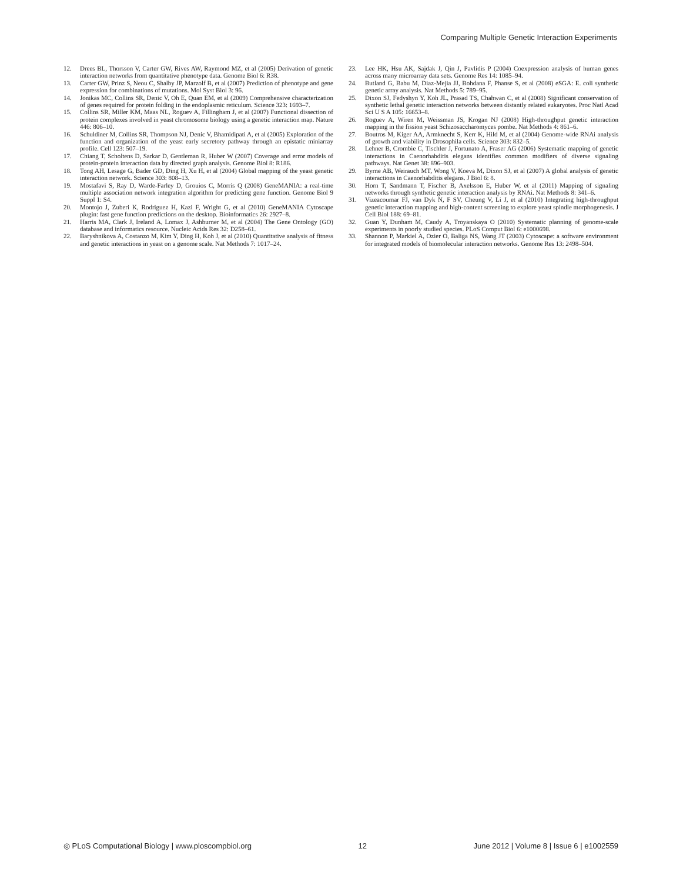Comparing Multiple Genetic Interaction Experiments
12. Drees BL, Thorsson V, Carter GW, Rives AW, Raymond MZ, et al (2005) Derivation of genetic interaction networks from quantitative phenotype data. Genome Biol 6: R38.
13. Carter GW, Prinz S, Neou C, Shalby JP, Marzolf B, et al (2007) Prediction of phenotype and gene expression for combinations of mutations. Mol Syst Biol 3: 96.
14. Jonikas MC, Collins SR, Denic V, Oh E, Quan EM, et al (2009) Comprehensive characterization of genes required for protein folding in the endoplasmic reticulum. Science 323: 1693–7.
15. Collins SR, Miller KM, Maas NL, Roguev A, Fillingham J, et al (2007) Functional dissection of protein complexes involved in yeast chromosome biology using a genetic interaction map. Nature 446: 806–10.
16. Schuldiner M, Collins SR, Thompson NJ, Denic V, Bhamidipati A, et al (2005) Exploration of the function and organization of the yeast early secretory pathway through an epistatic miniarray profile. Cell 123: 507–19.
17. Chiang T, Scholtens D, Sarkar D, Gentleman R, Huber W (2007) Coverage and error models of protein-protein interaction data by directed graph analysis. Genome Biol 8: R186.
18. Tong AH, Lesage G, Bader GD, Ding H, Xu H, et al (2004) Global mapping of the yeast genetic interaction network. Science 303: 808–13.
19. Mostafavi S, Ray D, Warde-Farley D, Grouios C, Morris Q (2008) GeneMANIA: a real-time multiple association network integration algorithm for predicting gene function. Genome Biol 9 Suppl 1: S4.
20. Montojo J, Zuberi K, Rodriguez H, Kazi F, Wright G, et al (2010) GeneMANIA Cytoscape plugin: fast gene function predictions on the desktop. Bioinformatics 26: 2927–8.
21. Harris MA, Clark J, Ireland A, Lomax J, Ashburner M, et al (2004) The Gene Ontology (GO) database and informatics resource. Nucleic Acids Res 32: D258–61.
22. Baryshnikova A, Costanzo M, Kim Y, Ding H, Koh J, et al (2010) Quantitative analysis of fitness and genetic interactions in yeast on a genome scale. Nat Methods 7: 1017–24.
23. Lee HK, Hsu AK, Sajdak J, Qin J, Pavlidis P (2004) Coexpression analysis of human genes across many microarray data sets. Genome Res 14: 1085–94.
24. Butland G, Babu M, Diaz-Mejia JJ, Bohdana F, Phanse S, et al (2008) eSGA: E. coli synthetic genetic array analysis. Nat Methods 5: 789–95.
25. Dixon SJ, Fedyshyn Y, Koh JL, Prasad TS, Chahwan C, et al (2008) Significant conservation of synthetic lethal genetic interaction networks between distantly related eukaryotes. Proc Natl Acad Sci U S A 105: 16653–8.
26. Roguev A, Wiren M, Weissman JS, Krogan NJ (2008) High-throughput genetic interaction mapping in the fission yeast Schizosaccharomyces pombe. Nat Methods 4: 861–6.
27. Boutros M, Kiger AA, Armknecht S, Kerr K, Hild M, et al (2004) Genome-wide RNAi analysis of growth and viability in Drosophila cells. Science 303: 832–5.
28. Lehner B, Crombie C, Tischler J, Fortunato A, Fraser AG (2006) Systematic mapping of genetic interactions in Caenorhabditis elegans identifies common modifiers of diverse signaling pathways. Nat Genet 38: 896–903.
29. Byrne AB, Weirauch MT, Wong V, Koeva M, Dixon SJ, et al (2007) A global analysis of genetic interactions in Caenorhabditis elegans. J Biol 6: 8.
30. Horn T, Sandmann T, Fischer B, Axelsson E, Huber W, et al (2011) Mapping of signaling networks through synthetic genetic interaction analysis by RNAi. Nat Methods 8: 341–6.
31. Vizeacoumar FJ, van Dyk N, F SV, Cheung V, Li J, et al (2010) Integrating high-throughput genetic interaction mapping and high-content screening to explore yeast spindle morphogenesis. J Cell Biol 188: 69–81.
32. Guan Y, Dunham M, Caudy A, Troyanskaya O (2010) Systematic planning of genome-scale experiments in poorly studied species. PLoS Comput Biol 6: e1000698.
33. Shannon P, Markiel A, Ozier O, Baliga NS, Wang JT (2003) Cytoscape: a software environment for integrated models of biomolecular interaction networks. Genome Res 13: 2498–504.
◎ PLoS Computational Biology | www.ploscompbiol.org 12 June 2012 | Volume 8 | Issue 6 | e1002559